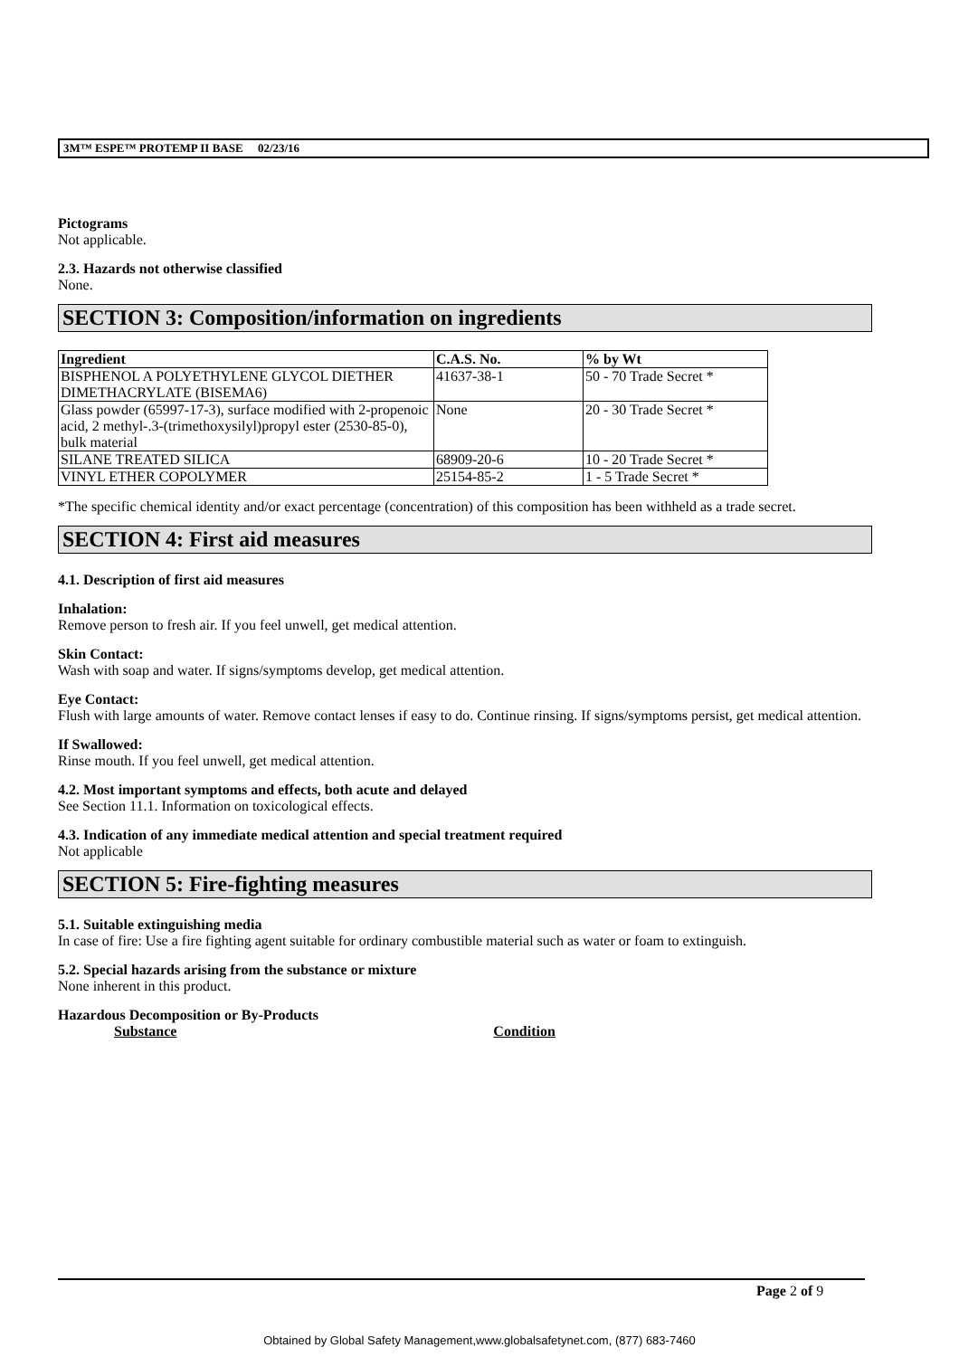3M™ ESPE™ PROTEMP II BASE 02/23/16
Pictograms
Not applicable.
2.3. Hazards not otherwise classified
None.
SECTION 3: Composition/information on ingredients
| Ingredient | C.A.S. No. | % by Wt |
| --- | --- | --- |
| BISPHENOL A POLYETHYLENE GLYCOL DIETHER DIMETHACRYLATE (BISEMA6) | 41637-38-1 | 50 - 70 Trade Secret * |
| Glass powder (65997-17-3), surface modified with 2-propenoic acid, 2 methyl-.3-(trimethoxysilyl)propyl ester (2530-85-0), bulk material | None | 20 - 30 Trade Secret * |
| SILANE TREATED SILICA | 68909-20-6 | 10 - 20 Trade Secret * |
| VINYL ETHER COPOLYMER | 25154-85-2 | 1 - 5 Trade Secret * |
*The specific chemical identity and/or exact percentage (concentration) of this composition has been withheld as a trade secret.
SECTION 4: First aid measures
4.1. Description of first aid measures
Inhalation:
Remove person to fresh air. If you feel unwell, get medical attention.
Skin Contact:
Wash with soap and water. If signs/symptoms develop, get medical attention.
Eye Contact:
Flush with large amounts of water. Remove contact lenses if easy to do. Continue rinsing. If signs/symptoms persist, get medical attention.
If Swallowed:
Rinse mouth. If you feel unwell, get medical attention.
4.2. Most important symptoms and effects, both acute and delayed
See Section 11.1. Information on toxicological effects.
4.3. Indication of any immediate medical attention and special treatment required
Not applicable
SECTION 5: Fire-fighting measures
5.1. Suitable extinguishing media
In case of fire: Use a fire fighting agent suitable for ordinary combustible material such as water or foam to extinguish.
5.2. Special hazards arising from the substance or mixture
None inherent in this product.
Hazardous Decomposition or By-Products
Substance Condition
Page 2 of 9
Obtained by Global Safety Management,www.globalsafetynet.com, (877) 683-7460